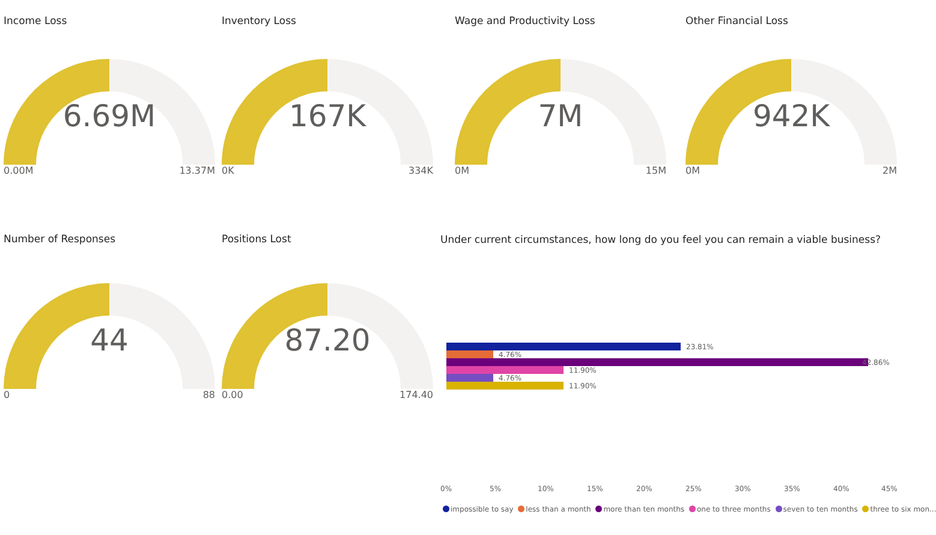Income Loss
6.69M
0.00M 13.37M
Inventory Loss
167K
0K 334K
Wage and Productivity Loss
7M
0M 15M
Other Financial Loss
942K
0M 2M
Number of Responses
44
0 88
Positions Lost
87.20
0.00 174.40
Under current circumstances, how long do you feel you can remain a viable business?
23.81%
4.76%
42.86%
11.90%
4.76%
11.90%
0% 5% 10% 15% 20% 25% 30% 35% 40% 45%
impossible to say less than a month more than ten months one to three months seven to ten months three to six mon...